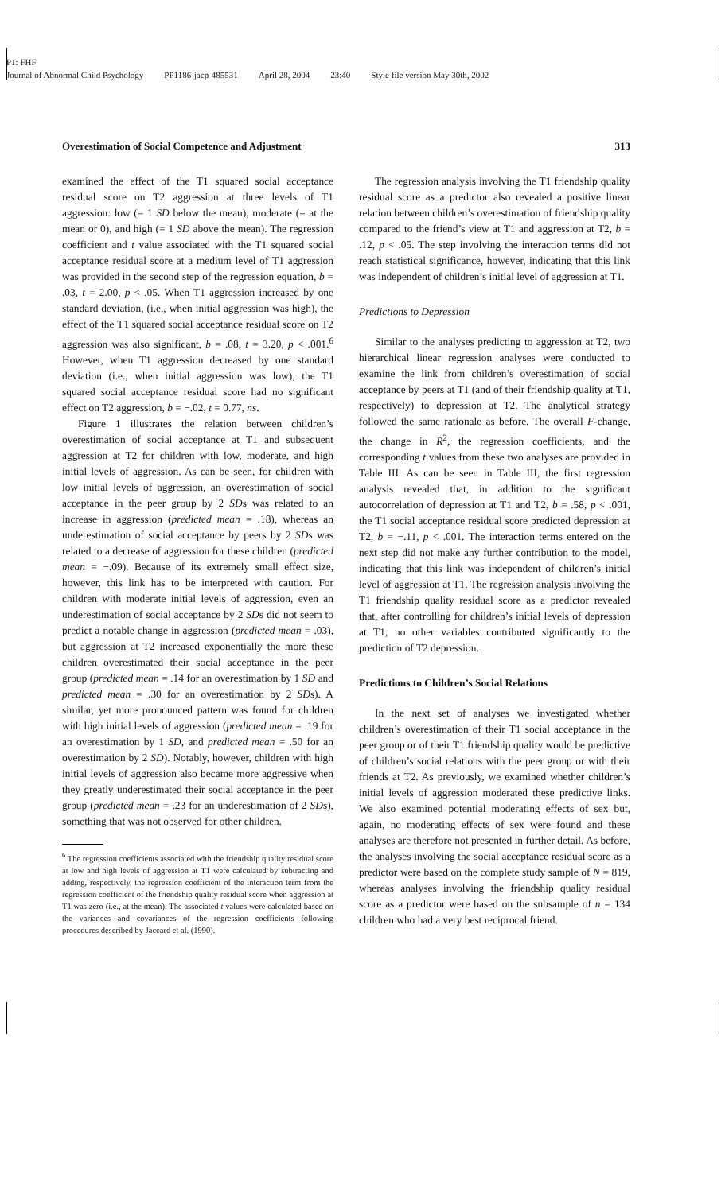P1: FHF
Journal of Abnormal Child Psychology PP1186-jacp-485531 April 28, 2004 23:40 Style file version May 30th, 2002
Overestimation of Social Competence and Adjustment 313
examined the effect of the T1 squared social acceptance residual score on T2 aggression at three levels of T1 aggression: low (= 1 SD below the mean), moderate (= at the mean or 0), and high (= 1 SD above the mean). The regression coefficient and t value associated with the T1 squared social acceptance residual score at a medium level of T1 aggression was provided in the second step of the regression equation, b = .03, t = 2.00, p < .05. When T1 aggression increased by one standard deviation, (i.e., when initial aggression was high), the effect of the T1 squared social acceptance residual score on T2 aggression was also significant, b = .08, t = 3.20, p < .001.<sup>6</sup> However, when T1 aggression decreased by one standard deviation (i.e., when initial aggression was low), the T1 squared social acceptance residual score had no significant effect on T2 aggression, b = −.02, t = 0.77, ns.
Figure 1 illustrates the relation between children’s overestimation of social acceptance at T1 and subsequent aggression at T2 for children with low, moderate, and high initial levels of aggression. As can be seen, for children with low initial levels of aggression, an overestimation of social acceptance in the peer group by 2 SDs was related to an increase in aggression (predicted mean = .18), whereas an underestimation of social acceptance by peers by 2 SDs was related to a decrease of aggression for these children (predicted mean = −.09). Because of its extremely small effect size, however, this link has to be interpreted with caution. For children with moderate initial levels of aggression, even an underestimation of social acceptance by 2 SDs did not seem to predict a notable change in aggression (predicted mean = .03), but aggression at T2 increased exponentially the more these children overestimated their social acceptance in the peer group (predicted mean = .14 for an overestimation by 1 SD and predicted mean = .30 for an overestimation by 2 SDs). A similar, yet more pronounced pattern was found for children with high initial levels of aggression (predicted mean = .19 for an overestimation by 1 SD, and predicted mean = .50 for an overestimation by 2 SD). Notably, however, children with high initial levels of aggression also became more aggressive when they greatly underestimated their social acceptance in the peer group (predicted mean = .23 for an underestimation of 2 SDs), something that was not observed for other children.
<sup>6</sup> The regression coefficients associated with the friendship quality residual score at low and high levels of aggression at T1 were calculated by subtracting and adding, respectively, the regression coefficient of the interaction term from the regression coefficient of the friendship quality residual score when aggression at T1 was zero (i.e., at the mean). The associated t values were calculated based on the variances and covariances of the regression coefficients following procedures described by Jaccard et al. (1990).
The regression analysis involving the T1 friendship quality residual score as a predictor also revealed a positive linear relation between children’s overestimation of friendship quality compared to the friend’s view at T1 and aggression at T2, b = .12, p < .05. The step involving the interaction terms did not reach statistical significance, however, indicating that this link was independent of children’s initial level of aggression at T1.
Predictions to Depression
Similar to the analyses predicting to aggression at T2, two hierarchical linear regression analyses were conducted to examine the link from children’s overestimation of social acceptance by peers at T1 (and of their friendship quality at T1, respectively) to depression at T2. The analytical strategy followed the same rationale as before. The overall F-change, the change in R<sup>2</sup>, the regression coefficients, and the corresponding t values from these two analyses are provided in Table III. As can be seen in Table III, the first regression analysis revealed that, in addition to the significant autocorrelation of depression at T1 and T2, b = .58, p < .001, the T1 social acceptance residual score predicted depression at T2, b = −.11, p < .001. The interaction terms entered on the next step did not make any further contribution to the model, indicating that this link was independent of children’s initial level of aggression at T1. The regression analysis involving the T1 friendship quality residual score as a predictor revealed that, after controlling for children’s initial levels of depression at T1, no other variables contributed significantly to the prediction of T2 depression.
Predictions to Children’s Social Relations
In the next set of analyses we investigated whether children’s overestimation of their T1 social acceptance in the peer group or of their T1 friendship quality would be predictive of children’s social relations with the peer group or with their friends at T2. As previously, we examined whether children’s initial levels of aggression moderated these predictive links. We also examined potential moderating effects of sex but, again, no moderating effects of sex were found and these analyses are therefore not presented in further detail. As before, the analyses involving the social acceptance residual score as a predictor were based on the complete study sample of N = 819, whereas analyses involving the friendship quality residual score as a predictor were based on the subsample of n = 134 children who had a very best reciprocal friend.